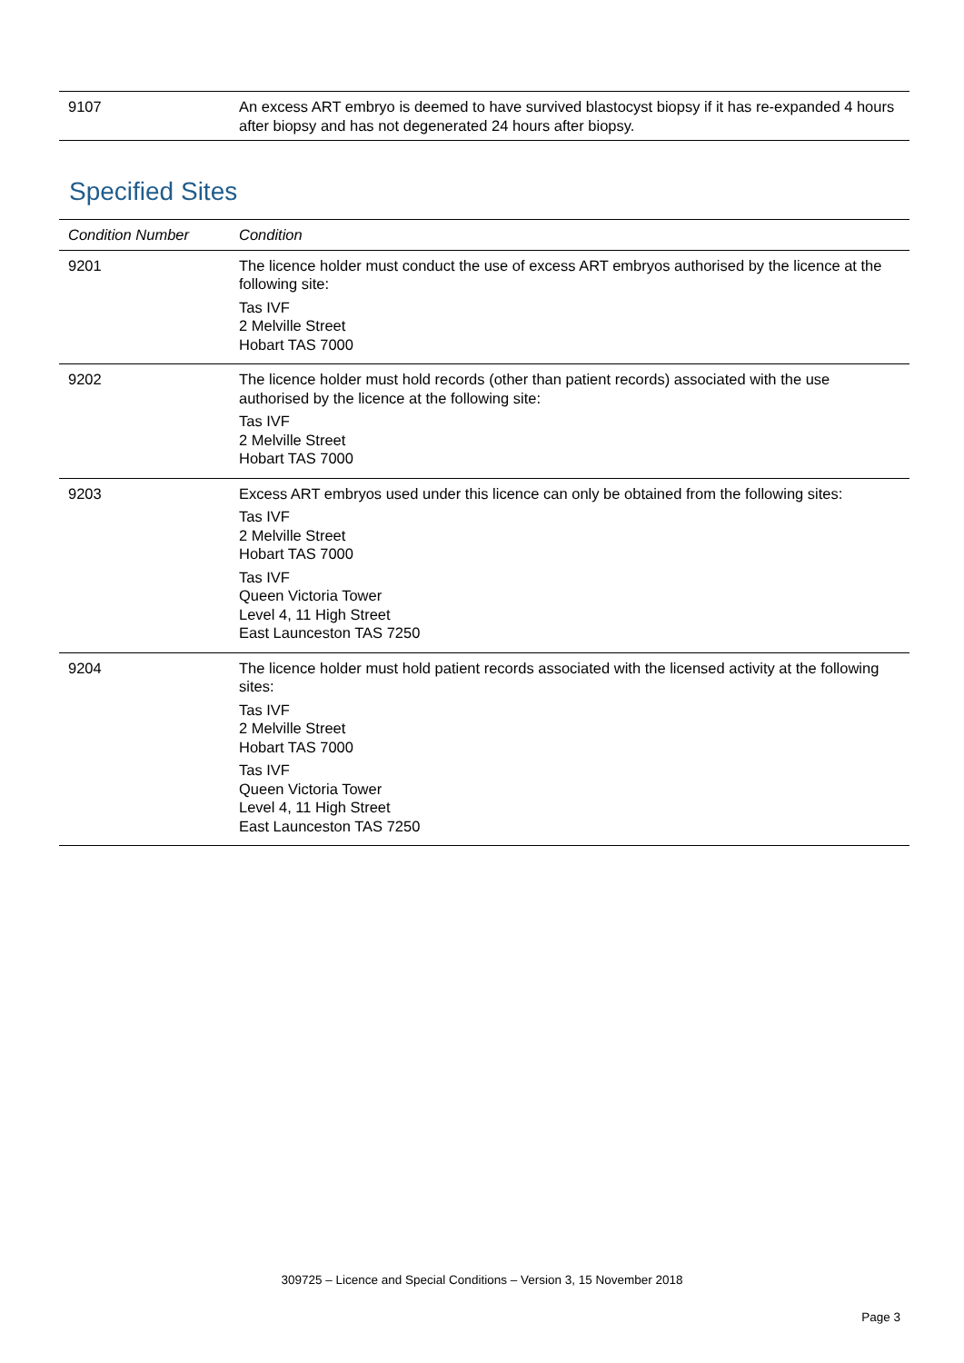| 9107 | An excess ART embryo is deemed to have survived blastocyst biopsy if it has re-expanded 4 hours after biopsy and has not degenerated 24 hours after biopsy. |
Specified Sites
| Condition Number | Condition |
| --- | --- |
| 9201 | The licence holder must conduct the use of excess ART embryos authorised by the licence at the following site: Tas IVF 2 Melville Street Hobart TAS 7000 |
| 9202 | The licence holder must hold records (other than patient records) associated with the use authorised by the licence at the following site: Tas IVF 2 Melville Street Hobart TAS 7000 |
| 9203 | Excess ART embryos used under this licence can only be obtained from the following sites: Tas IVF 2 Melville Street Hobart TAS 7000 Tas IVF Queen Victoria Tower Level 4, 11 High Street East Launceston TAS 7250 |
| 9204 | The licence holder must hold patient records associated with the licensed activity at the following sites: Tas IVF 2 Melville Street Hobart TAS 7000 Tas IVF Queen Victoria Tower Level 4, 11 High Street East Launceston TAS 7250 |
309725 – Licence and Special Conditions – Version 3, 15 November 2018
Page 3